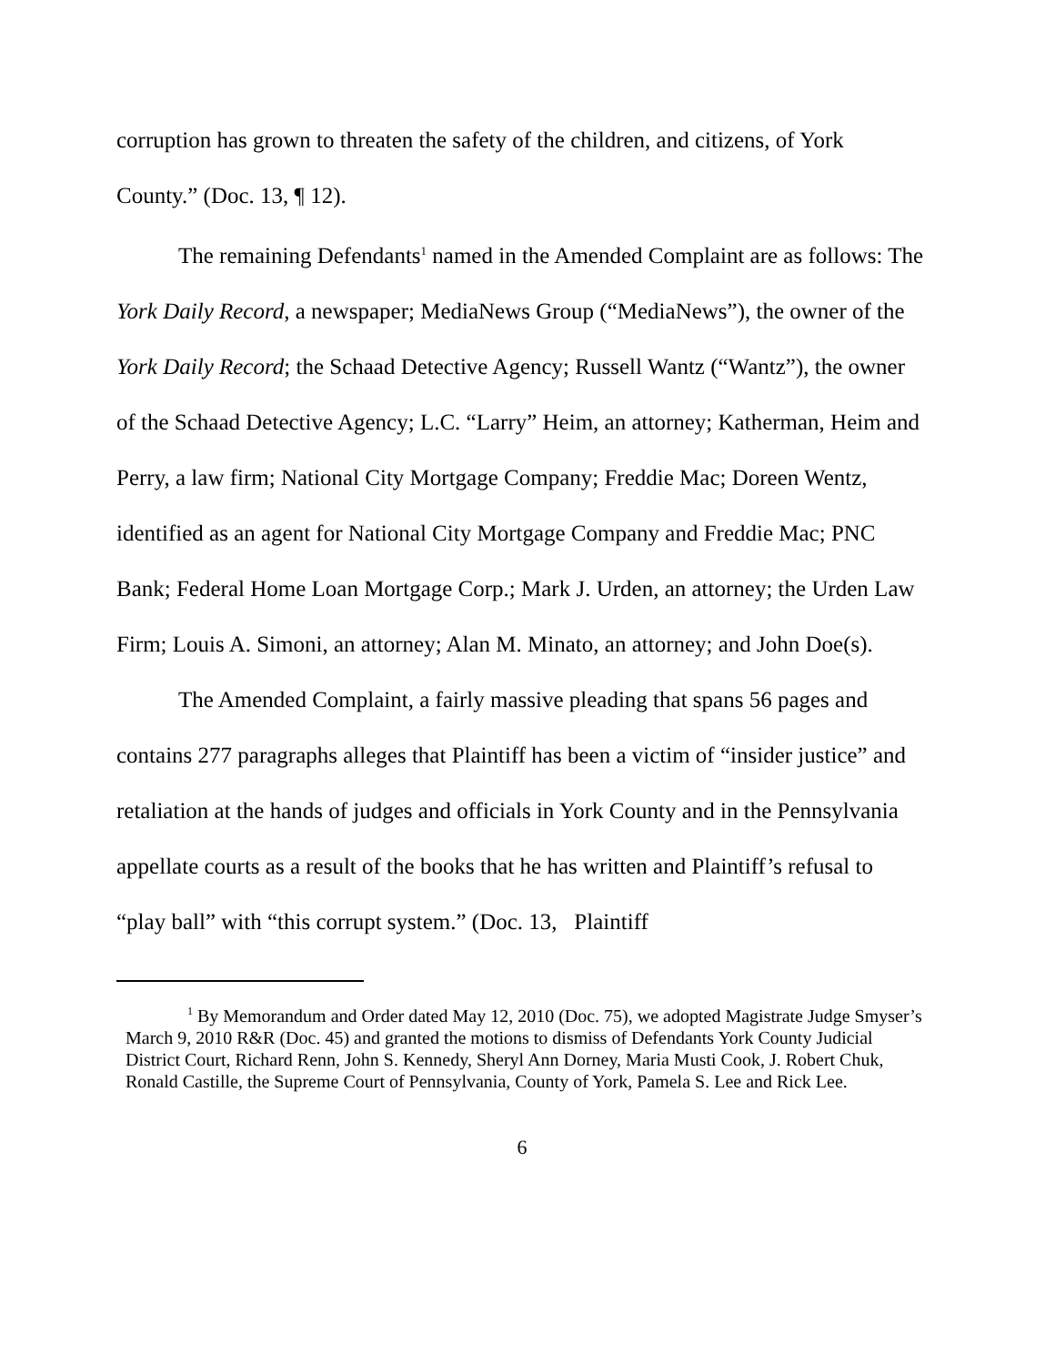corruption has grown to threaten the safety of the children, and citizens, of York County.” (Doc. 13, ¶ 12).
The remaining Defendants<sup>1</sup> named in the Amended Complaint are as follows: The York Daily Record, a newspaper; MediaNews Group (“MediaNews”), the owner of the York Daily Record; the Schaad Detective Agency; Russell Wantz (“Wantz”), the owner of the Schaad Detective Agency; L.C. “Larry” Heim, an attorney; Katherman, Heim and Perry, a law firm; National City Mortgage Company; Freddie Mac; Doreen Wentz, identified as an agent for National City Mortgage Company and Freddie Mac; PNC Bank; Federal Home Loan Mortgage Corp.; Mark J. Urden, an attorney; the Urden Law Firm; Louis A. Simoni, an attorney; Alan M. Minato, an attorney; and John Doe(s).
The Amended Complaint, a fairly massive pleading that spans 56 pages and contains 277 paragraphs alleges that Plaintiff has been a victim of “insider justice” and retaliation at the hands of judges and officials in York County and in the Pennsylvania appellate courts as a result of the books that he has written and Plaintiff’s refusal to “play ball” with “this corrupt system.” (Doc. 13, Plaintiff
<sup>1</sup> By Memorandum and Order dated May 12, 2010 (Doc. 75), we adopted Magistrate Judge Smyser’s March 9, 2010 R&R (Doc. 45) and granted the motions to dismiss of Defendants York County Judicial District Court, Richard Renn, John S. Kennedy, Sheryl Ann Dorney, Maria Musti Cook, J. Robert Chuk, Ronald Castille, the Supreme Court of Pennsylvania, County of York, Pamela S. Lee and Rick Lee.
6